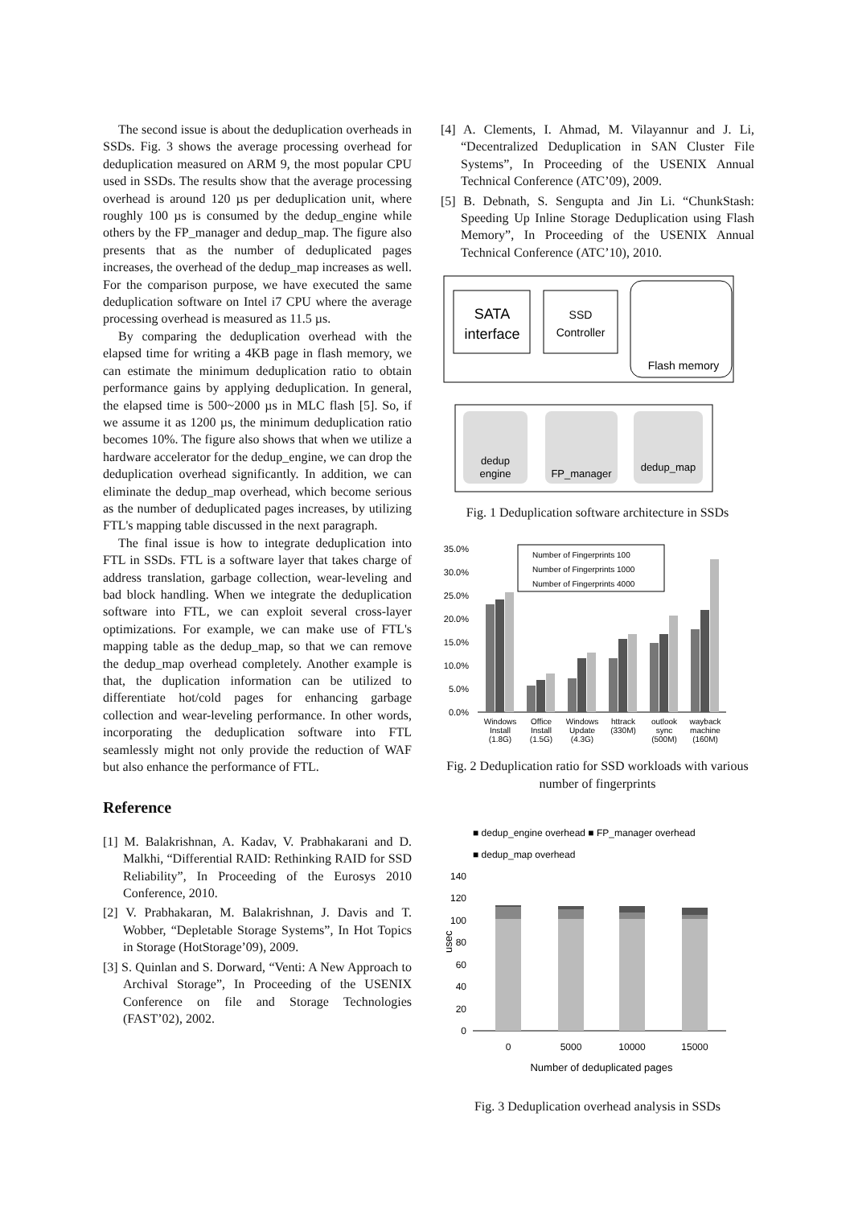The second issue is about the deduplication overheads in SSDs. Fig. 3 shows the average processing overhead for deduplication measured on ARM 9, the most popular CPU used in SSDs. The results show that the average processing overhead is around 120 µs per deduplication unit, where roughly 100 µs is consumed by the dedup_engine while others by the FP_manager and dedup_map. The figure also presents that as the number of deduplicated pages increases, the overhead of the dedup_map increases as well. For the comparison purpose, we have executed the same deduplication software on Intel i7 CPU where the average processing overhead is measured as 11.5 µs.
By comparing the deduplication overhead with the elapsed time for writing a 4KB page in flash memory, we can estimate the minimum deduplication ratio to obtain performance gains by applying deduplication. In general, the elapsed time is 500~2000 µs in MLC flash [5]. So, if we assume it as 1200 µs, the minimum deduplication ratio becomes 10%. The figure also shows that when we utilize a hardware accelerator for the dedup_engine, we can drop the deduplication overhead significantly. In addition, we can eliminate the dedup_map overhead, which become serious as the number of deduplicated pages increases, by utilizing FTL's mapping table discussed in the next paragraph.
The final issue is how to integrate deduplication into FTL in SSDs. FTL is a software layer that takes charge of address translation, garbage collection, wear-leveling and bad block handling. When we integrate the deduplication software into FTL, we can exploit several cross-layer optimizations. For example, we can make use of FTL's mapping table as the dedup_map, so that we can remove the dedup_map overhead completely. Another example is that, the duplication information can be utilized to differentiate hot/cold pages for enhancing garbage collection and wear-leveling performance. In other words, incorporating the deduplication software into FTL seamlessly might not only provide the reduction of WAF but also enhance the performance of FTL.
Reference
[1] M. Balakrishnan, A. Kadav, V. Prabhakarani and D. Malkhi, “Differential RAID: Rethinking RAID for SSD Reliability”, In Proceeding of the Eurosys 2010 Conference, 2010.
[2] V. Prabhakaran, M. Balakrishnan, J. Davis and T. Wobber, “Depletable Storage Systems”, In Hot Topics in Storage (HotStorage’09), 2009.
[3] S. Quinlan and S. Dorward, “Venti: A New Approach to Archival Storage”, In Proceeding of the USENIX Conference on file and Storage Technologies (FAST’02), 2002.
[4] A. Clements, I. Ahmad, M. Vilayannur and J. Li, “Decentralized Deduplication in SAN Cluster File Systems”, In Proceeding of the USENIX Annual Technical Conference (ATC’09), 2009.
[5] B. Debnath, S. Sengupta and Jin Li. “ChunkStash: Speeding Up Inline Storage Deduplication using Flash Memory”, In Proceeding of the USENIX Annual Technical Conference (ATC’10), 2010.
SATA
interface
SSD
Controller
Flash memory
dedup
engine
FP_manager
dedup_map
Fig. 1 Deduplication software architecture in SSDs
35.0%
30.0%
25.0%
20.0%
15.0%
10.0%
5.0%
0.0%
Number of Fingerprints 100
Number of Fingerprints 1000
Number of Fingerprints 4000
Windows
Install
(1.8G)
Office
Install
(1.5G)
Windows
Update
(4.3G)
httrack
(330M)
outlook
sync
(500M)
wayback
machine
(160M)
Fig. 2 Deduplication ratio for SSD workloads with various number of fingerprints
■ dedup_engine overhead ■ FP_manager overhead
■ dedup_map overhead
140
120
100
80
60
40
20
0
usec
0
5000
10000
15000
Number of deduplicated pages
Fig. 3 Deduplication overhead analysis in SSDs